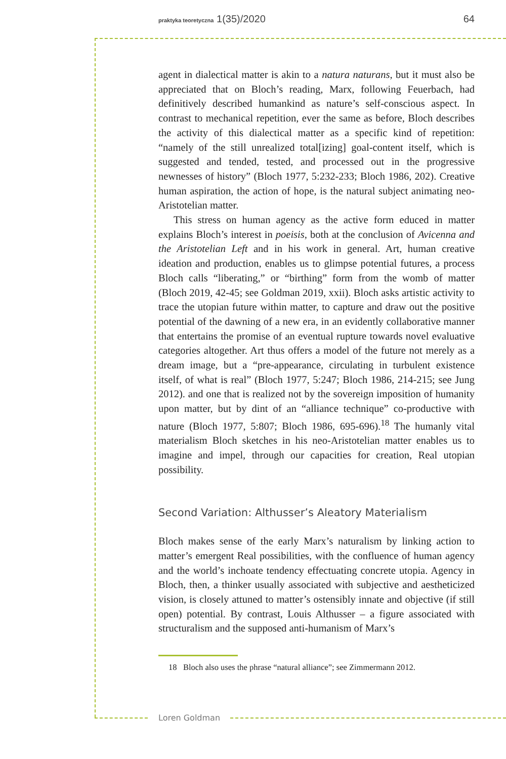praktyka teoretyczna 1(35)/2020 64
agent in dialectical matter is akin to a natura naturans, but it must also be appreciated that on Bloch’s reading, Marx, following Feuerbach, had definitively described humankind as nature’s self-conscious aspect. In contrast to mechanical repetition, ever the same as before, Bloch describes the activity of this dialectical matter as a specific kind of repetition: “namely of the still unrealized total[izing] goal-content itself, which is suggested and tended, tested, and processed out in the progressive newnesses of history” (Bloch 1977, 5:232-233; Bloch 1986, 202). Creative human aspiration, the action of hope, is the natural subject animating neo-Aristotelian matter.
This stress on human agency as the active form educed in matter explains Bloch’s interest in poeisis, both at the conclusion of Avicenna and the Aristotelian Left and in his work in general. Art, human creative ideation and production, enables us to glimpse potential futures, a process Bloch calls “liberating,” or “birthing” form from the womb of matter (Bloch 2019, 42-45; see Goldman 2019, xxii). Bloch asks artistic activity to trace the utopian future within matter, to capture and draw out the positive potential of the dawning of a new era, in an evidently collaborative manner that entertains the promise of an eventual rupture towards novel evaluative categories altogether. Art thus offers a model of the future not merely as a dream image, but a “pre-appearance, circulating in turbulent existence itself, of what is real” (Bloch 1977, 5:247; Bloch 1986, 214-215; see Jung 2012). and one that is realized not by the sovereign imposition of humanity upon matter, but by dint of an “alliance technique” co-productive with nature (Bloch 1977, 5:807; Bloch 1986, 695-696).<sup>18</sup> The humanly vital materialism Bloch sketches in his neo-Aristotelian matter enables us to imagine and impel, through our capacities for creation, Real utopian possibility.
Second Variation: Althusser’s Aleatory Materialism
Bloch makes sense of the early Marx’s naturalism by linking action to matter’s emergent Real possibilities, with the confluence of human agency and the world’s inchoate tendency effectuating concrete utopia. Agency in Bloch, then, a thinker usually associated with subjective and aestheticized vision, is closely attuned to matter’s ostensibly innate and objective (if still open) potential. By contrast, Louis Althusser – a figure associated with structuralism and the supposed anti-humanism of Marx’s
18 Bloch also uses the phrase “natural alliance”; see Zimmermann 2012.
Loren Goldman